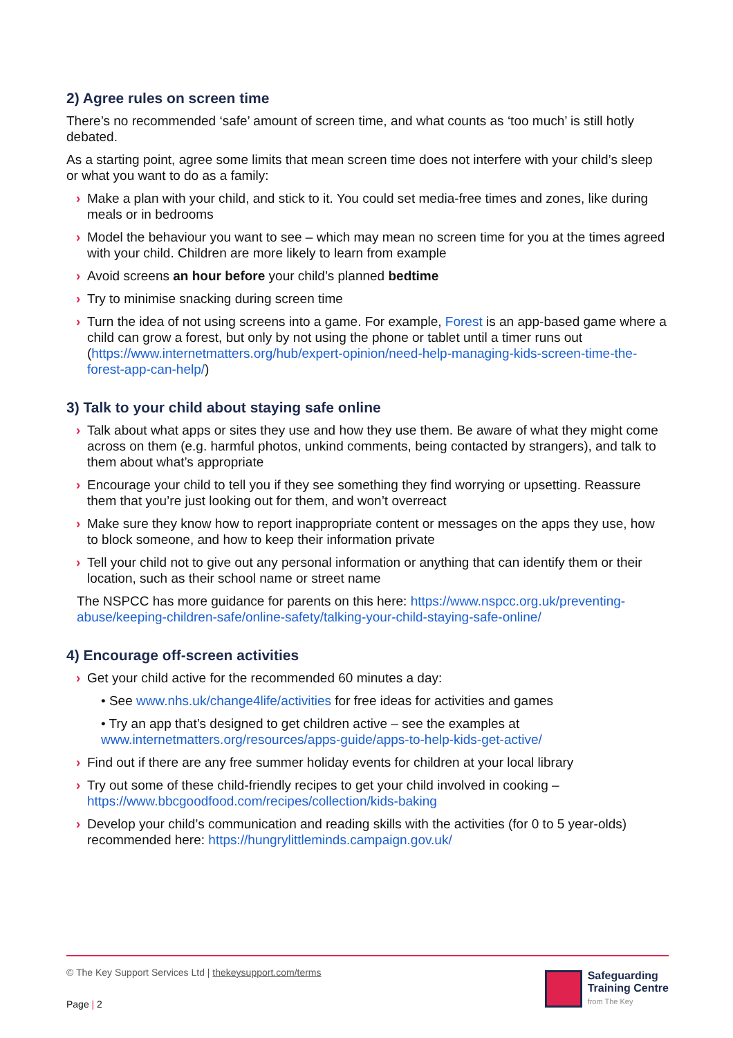2) Agree rules on screen time
There’s no recommended ‘safe’ amount of screen time, and what counts as ‘too much’ is still hotly debated.
As a starting point, agree some limits that mean screen time does not interfere with your child’s sleep or what you want to do as a family:
› Make a plan with your child, and stick to it. You could set media-free times and zones, like during meals or in bedrooms
› Model the behaviour you want to see – which may mean no screen time for you at the times agreed with your child. Children are more likely to learn from example
› Avoid screens an hour before your child’s planned bedtime
› Try to minimise snacking during screen time
› Turn the idea of not using screens into a game. For example, Forest is an app-based game where a child can grow a forest, but only by not using the phone or tablet until a timer runs out (https://www.internetmatters.org/hub/expert-opinion/need-help-managing-kids-screen-time-the-forest-app-can-help/)
3) Talk to your child about staying safe online
› Talk about what apps or sites they use and how they use them. Be aware of what they might come across on them (e.g. harmful photos, unkind comments, being contacted by strangers), and talk to them about what’s appropriate
› Encourage your child to tell you if they see something they find worrying or upsetting. Reassure them that you’re just looking out for them, and won’t overreact
› Make sure they know how to report inappropriate content or messages on the apps they use, how to block someone, and how to keep their information private
› Tell your child not to give out any personal information or anything that can identify them or their location, such as their school name or street name
The NSPCC has more guidance for parents on this here: https://www.nspcc.org.uk/preventing-abuse/keeping-children-safe/online-safety/talking-your-child-staying-safe-online/
4) Encourage off-screen activities
› Get your child active for the recommended 60 minutes a day:
• See www.nhs.uk/change4life/activities for free ideas for activities and games
• Try an app that’s designed to get children active – see the examples at www.internetmatters.org/resources/apps-guide/apps-to-help-kids-get-active/
› Find out if there are any free summer holiday events for children at your local library
› Try out some of these child-friendly recipes to get your child involved in cooking – https://www.bbcgoodfood.com/recipes/collection/kids-baking
› Develop your child’s communication and reading skills with the activities (for 0 to 5 year-olds) recommended here: https://hungrylittleminds.campaign.gov.uk/
© The Key Support Services Ltd | thekeysupport.com/terms
Page | 2
Safeguarding
Training Centre
from The Key